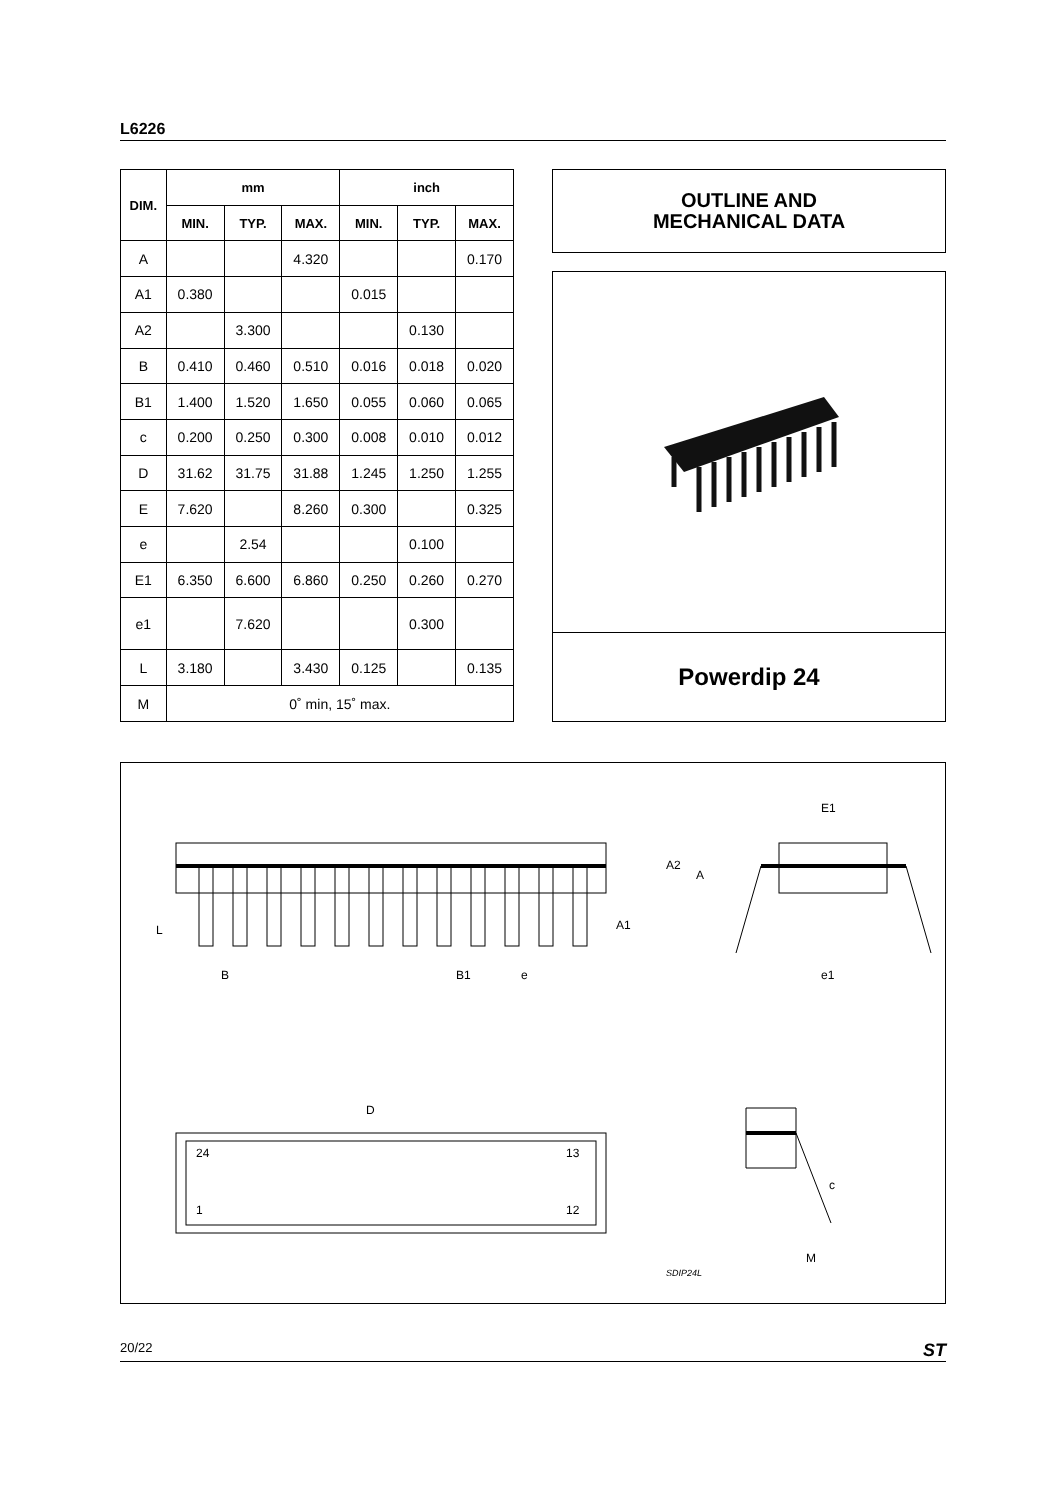L6226
| DIM. | mm | | | inch | | |
| --- | --- | --- | --- | --- | --- | --- |
| | MIN. | TYP. | MAX. | MIN. | TYP. | MAX. |
| A | | | 4.320 | | | 0.170 |
| A1 | 0.380 | | | 0.015 | | |
| A2 | | 3.300 | | | 0.130 | |
| B | 0.410 | 0.460 | 0.510 | 0.016 | 0.018 | 0.020 |
| B1 | 1.400 | 1.520 | 1.650 | 0.055 | 0.060 | 0.065 |
| c | 0.200 | 0.250 | 0.300 | 0.008 | 0.010 | 0.012 |
| D | 31.62 | 31.75 | 31.88 | 1.245 | 1.250 | 1.255 |
| E | 7.620 | | 8.260 | 0.300 | | 0.325 |
| e | | 2.54 | | | 0.100 | |
| E1 | 6.350 | 6.600 | 6.860 | 0.250 | 0.260 | 0.270 |
| e1 | | 7.620 | | | 0.300 | |
| L | 3.180 | | 3.430 | 0.125 | | 0.135 |
| M | 0˚ min, 15˚ max. | | | | | |
OUTLINE AND
MECHANICAL DATA
Powerdip 24
E1
A2
A
A1 L
B B1 e e1
D
24 13
1 12
c
M
SDIP24L
20/22 ST